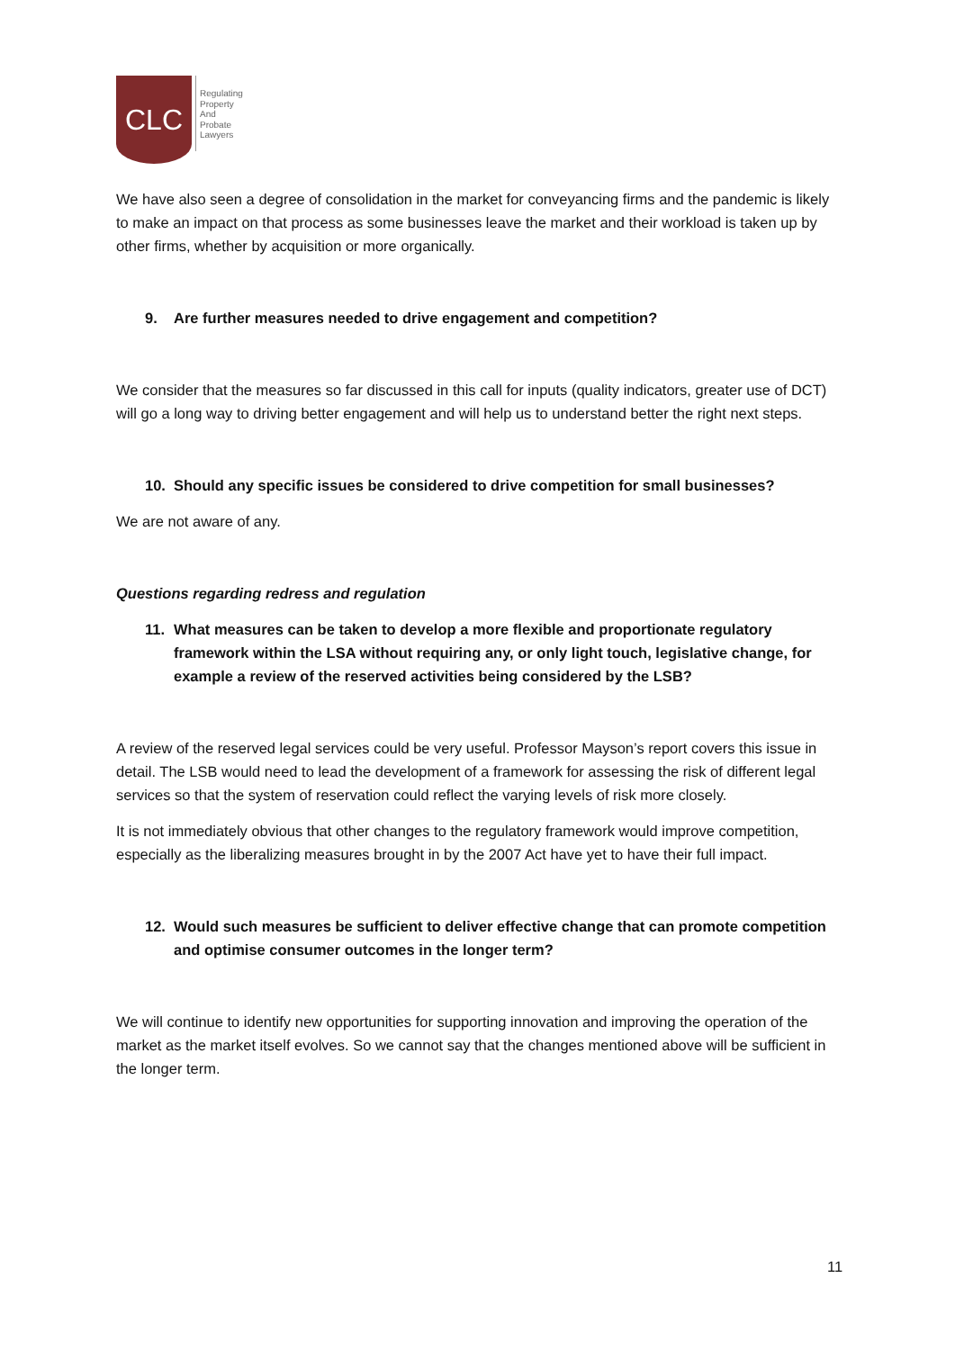CLC
Regulating
Property
And
Probate
Lawyers
We have also seen a degree of consolidation in the market for conveyancing firms and the pandemic is likely to make an impact on that process as some businesses leave the market and their workload is taken up by other firms, whether by acquisition or more organically.
9. Are further measures needed to drive engagement and competition?
We consider that the measures so far discussed in this call for inputs (quality indicators, greater use of DCT) will go a long way to driving better engagement and will help us to understand better the right next steps.
10. Should any specific issues be considered to drive competition for small businesses?
We are not aware of any.
Questions regarding redress and regulation
11. What measures can be taken to develop a more flexible and proportionate regulatory framework within the LSA without requiring any, or only light touch, legislative change, for example a review of the reserved activities being considered by the LSB?
A review of the reserved legal services could be very useful. Professor Mayson’s report covers this issue in detail. The LSB would need to lead the development of a framework for assessing the risk of different legal services so that the system of reservation could reflect the varying levels of risk more closely.
It is not immediately obvious that other changes to the regulatory framework would improve competition, especially as the liberalizing measures brought in by the 2007 Act have yet to have their full impact.
12. Would such measures be sufficient to deliver effective change that can promote competition and optimise consumer outcomes in the longer term?
We will continue to identify new opportunities for supporting innovation and improving the operation of the market as the market itself evolves. So we cannot say that the changes mentioned above will be sufficient in the longer term.
11